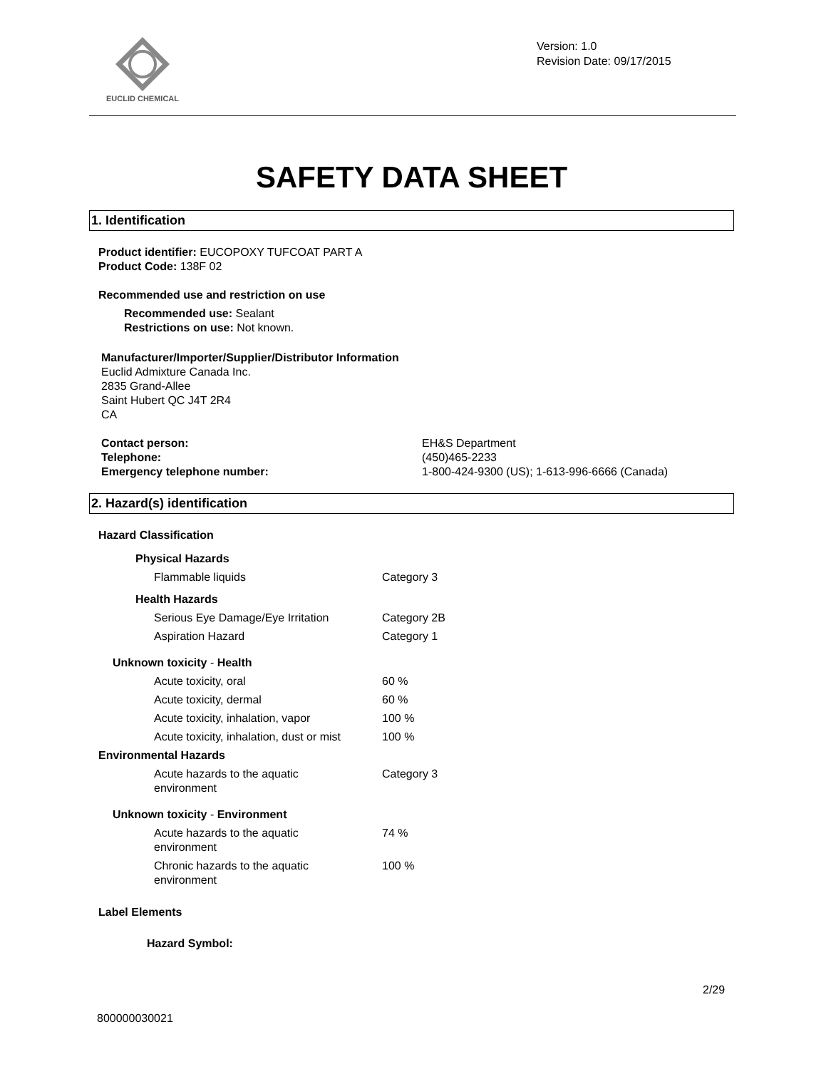EUCLID CHEMICAL
Version: 1.0
Revision Date: 09/17/2015
SAFETY DATA SHEET
1. Identification
Product identifier: EUCOPOXY TUFCOAT PART A
Product Code: 138F 02
Recommended use and restriction on use
Recommended use: Sealant
Restrictions on use: Not known.
Manufacturer/Importer/Supplier/Distributor Information
Euclid Admixture Canada Inc.
2835 Grand-Allee
Saint Hubert QC J4T 2R4
CA
| Contact person: | EH&S Department |
| Telephone: | (450)465-2233 |
| Emergency telephone number: | 1-800-424-9300 (US); 1-613-996-6666 (Canada) |
2. Hazard(s) identification
Hazard Classification
| Physical Hazards | |
| Flammable liquids | Category 3 |
| Health Hazards | |
| Serious Eye Damage/Eye Irritation | Category 2B |
| Aspiration Hazard | Category 1 |
| Unknown toxicity - Health | |
| Acute toxicity, oral | 60 % |
| Acute toxicity, dermal | 60 % |
| Acute toxicity, inhalation, vapor | 100 % |
| Acute toxicity, inhalation, dust or mist | 100 % |
| Environmental Hazards | |
| Acute hazards to the aquatic environment | Category 3 |
| Unknown toxicity - Environment | |
| Acute hazards to the aquatic environment | 74 % |
| Chronic hazards to the aquatic environment | 100 % |
Label Elements
Hazard Symbol:
2/29
800000030021